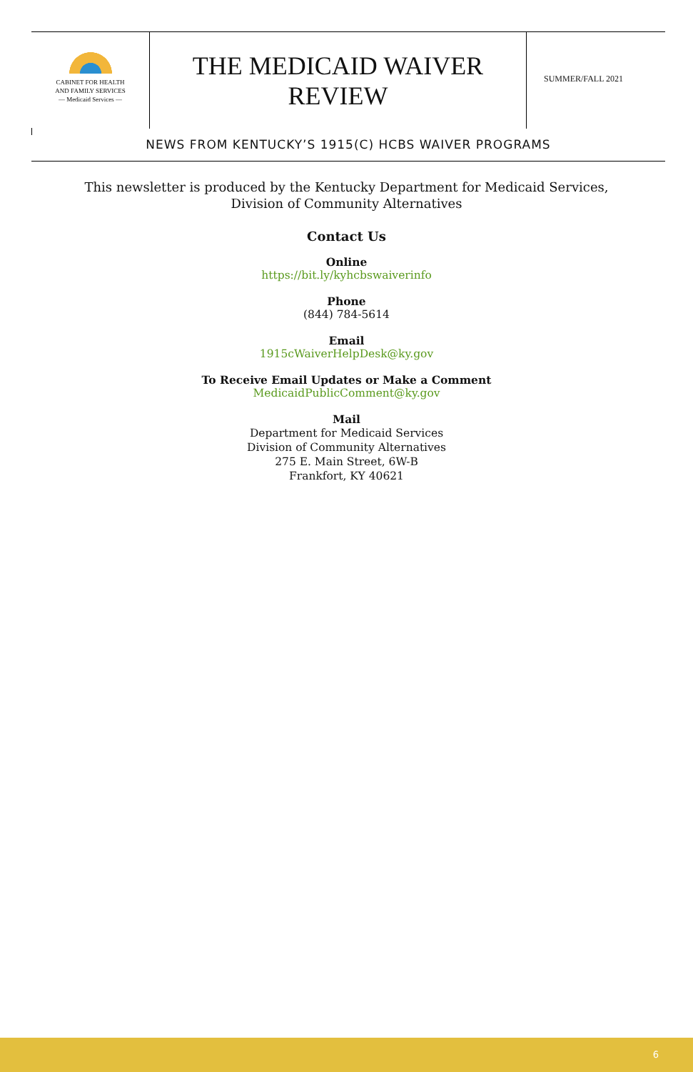CABINET FOR HEALTH
AND FAMILY SERVICES
— Medicaid Services —
THE MEDICAID WAIVER
REVIEW
SUMMER/FALL 2021
NEWS FROM KENTUCKY’S 1915(C) HCBS WAIVER PROGRAMS
This newsletter is produced by the Kentucky Department for Medicaid Services,
Division of Community Alternatives
Contact Us
Online
https://bit.ly/kyhcbswaiverinfo
Phone
(844) 784-5614
Email
1915cWaiverHelpDesk@ky.gov
To Receive Email Updates or Make a Comment
MedicaidPublicComment@ky.gov
Mail
Department for Medicaid Services
Division of Community Alternatives
275 E. Main Street, 6W-B
Frankfort, KY 40621
6